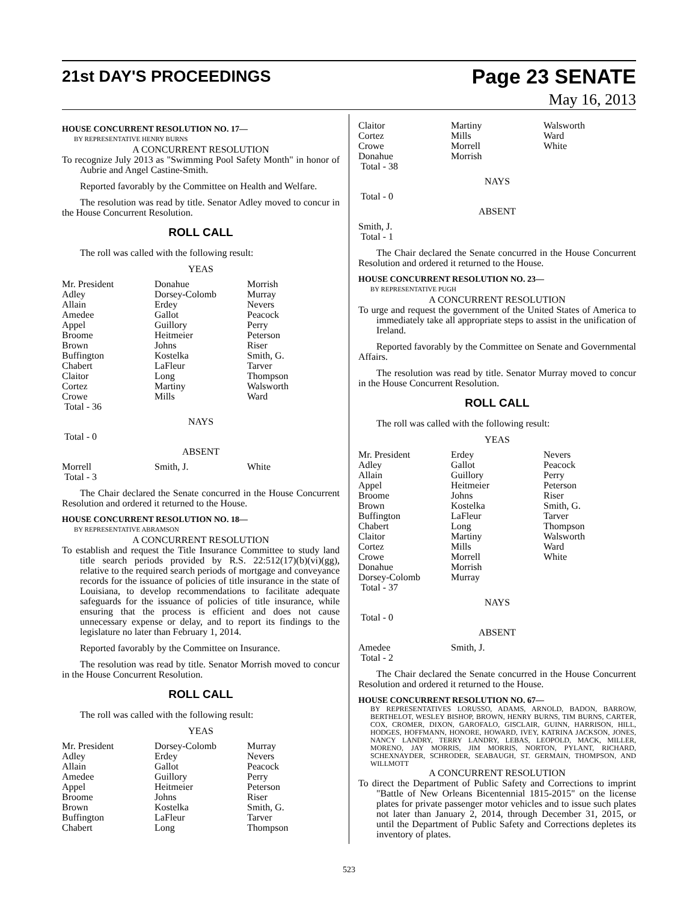21st DAY'S PROCEEDINGS Page 23 SENATE
May 16, 2013
HOUSE CONCURRENT RESOLUTION NO. 17—
BY REPRESENTATIVE HENRY BURNS
A CONCURRENT RESOLUTION
To recognize July 2013 as "Swimming Pool Safety Month" in honor of Aubrie and Angel Castine-Smith.
Reported favorably by the Committee on Health and Welfare.
The resolution was read by title. Senator Adley moved to concur in the House Concurrent Resolution.
ROLL CALL
The roll was called with the following result:
YEAS
| Mr. President | Donahue | Morrish |
| Adley | Dorsey-Colomb | Murray |
| Allain | Erdey | Nevers |
| Amedee | Gallot | Peacock |
| Appel | Guillory | Perry |
| Broome | Heitmeier | Peterson |
| Brown | Johns | Riser |
| Buffington | Kostelka | Smith, G. |
| Chabert | LaFleur | Tarver |
| Claitor | Long | Thompson |
| Cortez | Martiny | Walsworth |
| Crowe | Mills | Ward |
| Total - 36 | | |
NAYS
Total - 0
ABSENT
| Morrell | Smith, J. | White |
| Total - 3 | | |
The Chair declared the Senate concurred in the House Concurrent Resolution and ordered it returned to the House.
HOUSE CONCURRENT RESOLUTION NO. 18—
BY REPRESENTATIVE ABRAMSON
A CONCURRENT RESOLUTION
To establish and request the Title Insurance Committee to study land title search periods provided by R.S. 22:512(17)(b)(vi)(gg), relative to the required search periods of mortgage and conveyance records for the issuance of policies of title insurance in the state of Louisiana, to develop recommendations to facilitate adequate safeguards for the issuance of policies of title insurance, while ensuring that the process is efficient and does not cause unnecessary expense or delay, and to report its findings to the legislature no later than February 1, 2014.
Reported favorably by the Committee on Insurance.
The resolution was read by title. Senator Morrish moved to concur in the House Concurrent Resolution.
ROLL CALL
The roll was called with the following result:
YEAS
| Mr. President | Dorsey-Colomb | Murray |
| Adley | Erdey | Nevers |
| Allain | Gallot | Peacock |
| Amedee | Guillory | Perry |
| Appel | Heitmeier | Peterson |
| Broome | Johns | Riser |
| Brown | Kostelka | Smith, G. |
| Buffington | LaFleur | Tarver |
| Chabert | Long | Thompson |
| Claitor | Martiny | Walsworth |
| Cortez | Mills | Ward |
| Crowe | Morrell | White |
| Donahue | Morrish | |
| Total - 38 | | |
NAYS
Total - 0
ABSENT
Smith, J.
Total - 1
The Chair declared the Senate concurred in the House Concurrent Resolution and ordered it returned to the House.
HOUSE CONCURRENT RESOLUTION NO. 23—
BY REPRESENTATIVE PUGH
A CONCURRENT RESOLUTION
To urge and request the government of the United States of America to immediately take all appropriate steps to assist in the unification of Ireland.
Reported favorably by the Committee on Senate and Governmental Affairs.
The resolution was read by title. Senator Murray moved to concur in the House Concurrent Resolution.
ROLL CALL
The roll was called with the following result:
YEAS
| Mr. President | Erdey | Nevers |
| Adley | Gallot | Peacock |
| Allain | Guillory | Perry |
| Appel | Heitmeier | Peterson |
| Broome | Johns | Riser |
| Brown | Kostelka | Smith, G. |
| Buffington | LaFleur | Tarver |
| Chabert | Long | Thompson |
| Claitor | Martiny | Walsworth |
| Cortez | Mills | Ward |
| Crowe | Morrell | White |
| Donahue | Morrish | |
| Dorsey-Colomb | Murray | |
| Total - 37 | | |
NAYS
Total - 0
ABSENT
| Amedee | Smith, J. | |
| Total - 2 | | |
The Chair declared the Senate concurred in the House Concurrent Resolution and ordered it returned to the House.
HOUSE CONCURRENT RESOLUTION NO. 67—
BY REPRESENTATIVES LORUSSO, ADAMS, ARNOLD, BADON, BARROW, BERTHELOT, WESLEY BISHOP, BROWN, HENRY BURNS, TIM BURNS, CARTER, COX, CROMER, DIXON, GAROFALO, GISCLAIR, GUINN, HARRISON, HILL, HODGES, HOFFMANN, HONORE, HOWARD, IVEY, KATRINA JACKSON, JONES, NANCY LANDRY, TERRY LANDRY, LEBAS, LEOPOLD, MACK, MILLER, MORENO, JAY MORRIS, JIM MORRIS, NORTON, PYLANT, RICHARD, SCHEXNAYDER, SCHRODER, SEABAUGH, ST. GERMAIN, THOMPSON, AND WILLMOTT
A CONCURRENT RESOLUTION
To direct the Department of Public Safety and Corrections to imprint "Battle of New Orleans Bicentennial 1815-2015" on the license plates for private passenger motor vehicles and to issue such plates not later than January 2, 2014, through December 31, 2015, or until the Department of Public Safety and Corrections depletes its inventory of plates.
523